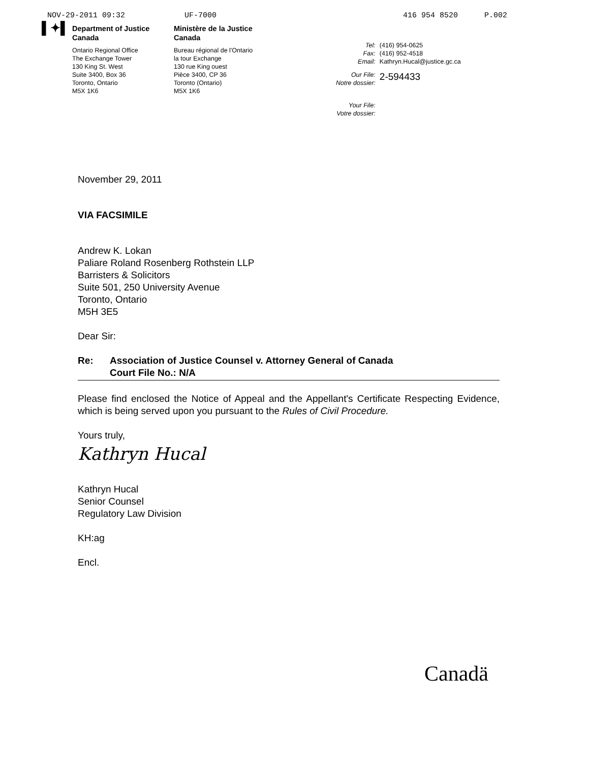NOV-29-2011 09:32 UF-7000 416 954 8520 P.002
▌✦▌
Department of Justice
Canada
Ontario Regional Office
The Exchange Tower
130 King St. West
Suite 3400, Box 36
Toronto, Ontario
M5X 1K6
Ministère de la Justice
Canada
Bureau régional de l'Ontario
la tour Exchange
130 rue King ouest
Pièce 3400, CP 36
Toronto (Ontario)
M5X 1K6
| Tel: | (416) 954-0625 |
| Fax: | (416) 952-4518 |
| Email: | Kathryn.Hucal@justice.gc.ca |
| Our File: Notre dossier: | 2-594433 |
| Your File: Votre dossier: | |
November 29, 2011
VIA FACSIMILE
Andrew K. Lokan
Paliare Roland Rosenberg Rothstein LLP
Barristers & Solicitors
Suite 501, 250 University Avenue
Toronto, Ontario
M5H 3E5
Dear Sir:
Re: Association of Justice Counsel v. Attorney General of Canada
Court File No.: N/A
Please find enclosed the Notice of Appeal and the Appellant's Certificate Respecting Evidence, which is being served upon you pursuant to the Rules of Civil Procedure.
Yours truly,
Kathryn Hucal
Kathryn Hucal
Senior Counsel
Regulatory Law Division
KH:ag
Encl.
Canadä